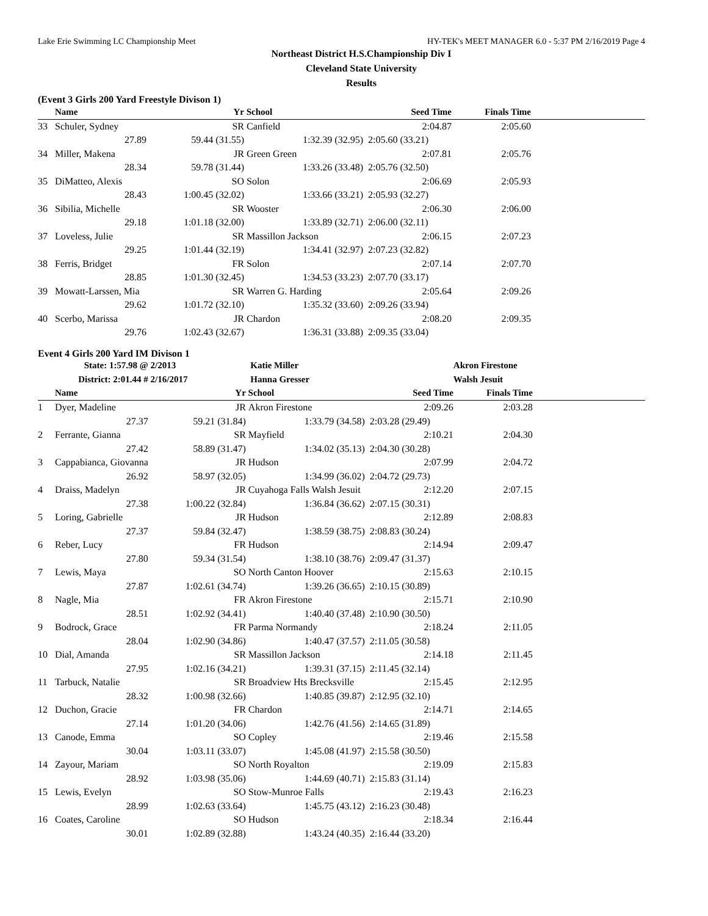Lake Erie Swimming LC Championship Meet HY-TEK's MEET MANAGER 6.0 - 5:37 PM 2/16/2019 Page 4
Northeast District H.S.Championship Div I
Cleveland State University
Results
(Event 3 Girls 200 Yard Freestyle Divison 1)
| | Name | Yr | School | Seed Time | Finals Time | |
| --- | --- | --- | --- | --- | --- | --- |
| 33 | Schuler, Sydney | SR | Canfield | 2:04.87 | 2:05.60 | |
| | 27.89 | 59.44 (31.55) | 1:32.39 (32.95) | 2:05.60 (33.21) | | |
| 34 | Miller, Makena | JR | Green Green | 2:07.81 | 2:05.76 | |
| | 28.34 | 59.78 (31.44) | 1:33.26 (33.48) | 2:05.76 (32.50) | | |
| 35 | DiMatteo, Alexis | SO | Solon | 2:06.69 | 2:05.93 | |
| | 28.43 | 1:00.45 (32.02) | 1:33.66 (33.21) | 2:05.93 (32.27) | | |
| 36 | Sibilia, Michelle | SR | Wooster | 2:06.30 | 2:06.00 | |
| | 29.18 | 1:01.18 (32.00) | 1:33.89 (32.71) | 2:06.00 (32.11) | | |
| 37 | Loveless, Julie | SR | Massillon Jackson | 2:06.15 | 2:07.23 | |
| | 29.25 | 1:01.44 (32.19) | 1:34.41 (32.97) | 2:07.23 (32.82) | | |
| 38 | Ferris, Bridget | FR | Solon | 2:07.14 | 2:07.70 | |
| | 28.85 | 1:01.30 (32.45) | 1:34.53 (33.23) | 2:07.70 (33.17) | | |
| 39 | Mowatt-Larssen, Mia | SR | Warren G. Harding | 2:05.64 | 2:09.26 | |
| | 29.62 | 1:01.72 (32.10) | 1:35.32 (33.60) | 2:09.26 (33.94) | | |
| 40 | Scerbo, Marissa | JR | Chardon | 2:08.20 | 2:09.35 | |
| | 29.76 | 1:02.43 (32.67) | 1:36.31 (33.88) | 2:09.35 (33.04) | | |
Event 4 Girls 200 Yard IM Divison 1
| | State: 1:57.98 @ | 2/2013 | Katie Miller | | Akron Firestone | |
| | District: 2:01.44 # | 2/16/2017 | Hanna Gresser | | Walsh Jesuit | |
| | Name | Yr | School | Seed Time | Finals Time | |
| 1 | Dyer, Madeline | JR | Akron Firestone | 2:09.26 | 2:03.28 | |
| | 27.37 | 59.21 (31.84) | 1:33.79 (34.58) | 2:03.28 (29.49) | | |
| 2 | Ferrante, Gianna | SR | Mayfield | 2:10.21 | 2:04.30 | |
| | 27.42 | 58.89 (31.47) | 1:34.02 (35.13) | 2:04.30 (30.28) | | |
| 3 | Cappabianca, Giovanna | JR | Hudson | 2:07.99 | 2:04.72 | |
| | 26.92 | 58.97 (32.05) | 1:34.99 (36.02) | 2:04.72 (29.73) | | |
| 4 | Draiss, Madelyn | JR | Cuyahoga Falls Walsh Jesuit | 2:12.20 | 2:07.15 | |
| | 27.38 | 1:00.22 (32.84) | 1:36.84 (36.62) | 2:07.15 (30.31) | | |
| 5 | Loring, Gabrielle | JR | Hudson | 2:12.89 | 2:08.83 | |
| | 27.37 | 59.84 (32.47) | 1:38.59 (38.75) | 2:08.83 (30.24) | | |
| 6 | Reber, Lucy | FR | Hudson | 2:14.94 | 2:09.47 | |
| | 27.80 | 59.34 (31.54) | 1:38.10 (38.76) | 2:09.47 (31.37) | | |
| 7 | Lewis, Maya | SO | North Canton Hoover | 2:15.63 | 2:10.15 | |
| | 27.87 | 1:02.61 (34.74) | 1:39.26 (36.65) | 2:10.15 (30.89) | | |
| 8 | Nagle, Mia | FR | Akron Firestone | 2:15.71 | 2:10.90 | |
| | 28.51 | 1:02.92 (34.41) | 1:40.40 (37.48) | 2:10.90 (30.50) | | |
| 9 | Bodrock, Grace | FR | Parma Normandy | 2:18.24 | 2:11.05 | |
| | 28.04 | 1:02.90 (34.86) | 1:40.47 (37.57) | 2:11.05 (30.58) | | |
| 10 | Dial, Amanda | SR | Massillon Jackson | 2:14.18 | 2:11.45 | |
| | 27.95 | 1:02.16 (34.21) | 1:39.31 (37.15) | 2:11.45 (32.14) | | |
| 11 | Tarbuck, Natalie | SR | Broadview Hts Brecksville | 2:15.45 | 2:12.95 | |
| | 28.32 | 1:00.98 (32.66) | 1:40.85 (39.87) | 2:12.95 (32.10) | | |
| 12 | Duchon, Gracie | FR | Chardon | 2:14.71 | 2:14.65 | |
| | 27.14 | 1:01.20 (34.06) | 1:42.76 (41.56) | 2:14.65 (31.89) | | |
| 13 | Canode, Emma | SO | Copley | 2:19.46 | 2:15.58 | |
| | 30.04 | 1:03.11 (33.07) | 1:45.08 (41.97) | 2:15.58 (30.50) | | |
| 14 | Zayour, Mariam | SO | North Royalton | 2:19.09 | 2:15.83 | |
| | 28.92 | 1:03.98 (35.06) | 1:44.69 (40.71) | 2:15.83 (31.14) | | |
| 15 | Lewis, Evelyn | SO | Stow-Munroe Falls | 2:19.43 | 2:16.23 | |
| | 28.99 | 1:02.63 (33.64) | 1:45.75 (43.12) | 2:16.23 (30.48) | | |
| 16 | Coates, Caroline | SO | Hudson | 2:18.34 | 2:16.44 | |
| | 30.01 | 1:02.89 (32.88) | 1:43.24 (40.35) | 2:16.44 (33.20) | | |